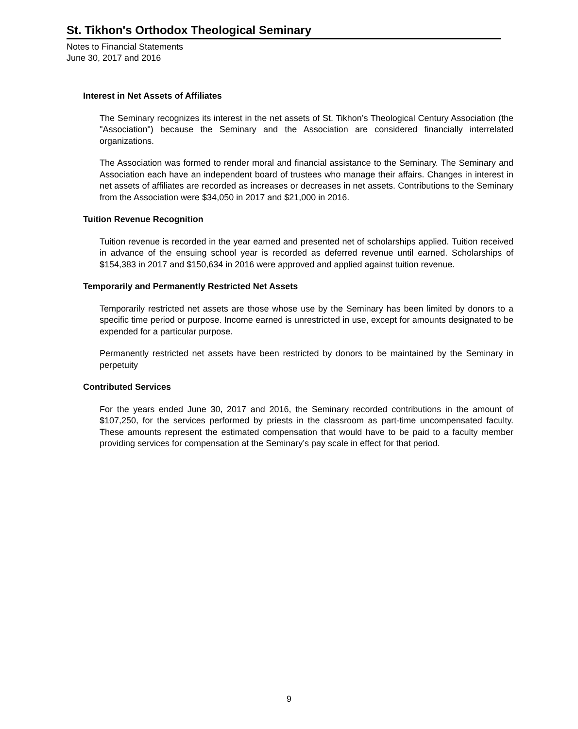St. Tikhon's Orthodox Theological Seminary
Notes to Financial Statements
June 30, 2017 and 2016
Interest in Net Assets of Affiliates
The Seminary recognizes its interest in the net assets of St. Tikhon’s Theological Century Association (the "Association") because the Seminary and the Association are considered financially interrelated organizations.
The Association was formed to render moral and financial assistance to the Seminary. The Seminary and Association each have an independent board of trustees who manage their affairs. Changes in interest in net assets of affiliates are recorded as increases or decreases in net assets. Contributions to the Seminary from the Association were $34,050 in 2017 and $21,000 in 2016.
Tuition Revenue Recognition
Tuition revenue is recorded in the year earned and presented net of scholarships applied. Tuition received in advance of the ensuing school year is recorded as deferred revenue until earned. Scholarships of $154,383 in 2017 and $150,634 in 2016 were approved and applied against tuition revenue.
Temporarily and Permanently Restricted Net Assets
Temporarily restricted net assets are those whose use by the Seminary has been limited by donors to a specific time period or purpose. Income earned is unrestricted in use, except for amounts designated to be expended for a particular purpose.
Permanently restricted net assets have been restricted by donors to be maintained by the Seminary in perpetuity
Contributed Services
For the years ended June 30, 2017 and 2016, the Seminary recorded contributions in the amount of $107,250, for the services performed by priests in the classroom as part-time uncompensated faculty. These amounts represent the estimated compensation that would have to be paid to a faculty member providing services for compensation at the Seminary’s pay scale in effect for that period.
9